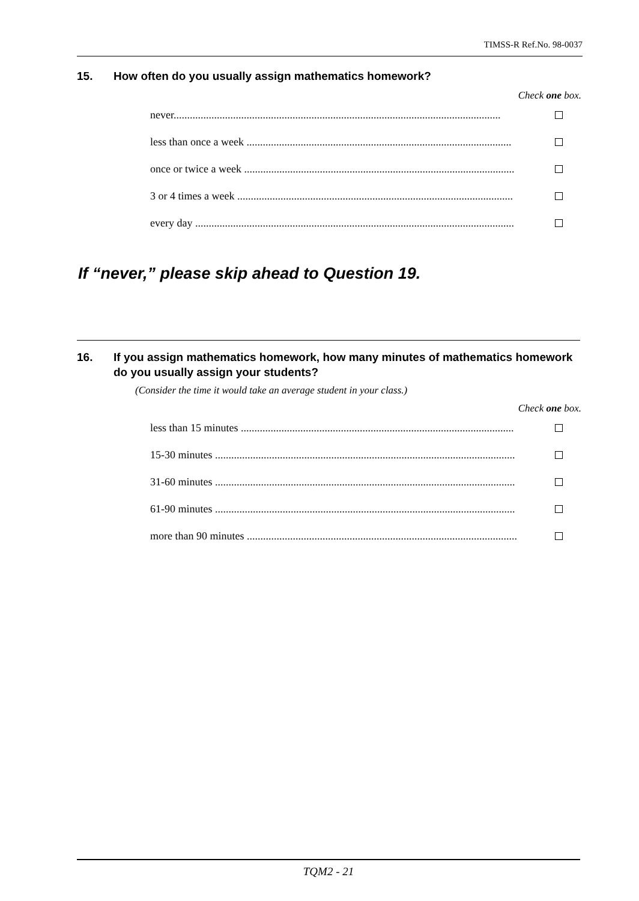TIMSS-R Ref.No. 98-0037
15. How often do you usually assign mathematics homework?
Check one box.
never.........................................................................................................................
less than once a week ..................................................................................................
once or twice a week ....................................................................................................
3 or 4 times a week ......................................................................................................
every day ......................................................................................................................
If “never,” please skip ahead to Question 19.
16. If you assign mathematics homework, how many minutes of mathematics homework do you usually assign your students?
(Consider the time it would take an average student in your class.)
Check one box.
less than 15 minutes .....................................................................................................
15-30 minutes ...............................................................................................................
31-60 minutes ...............................................................................................................
61-90 minutes ...............................................................................................................
more than 90 minutes ....................................................................................................
TQM2 - 21